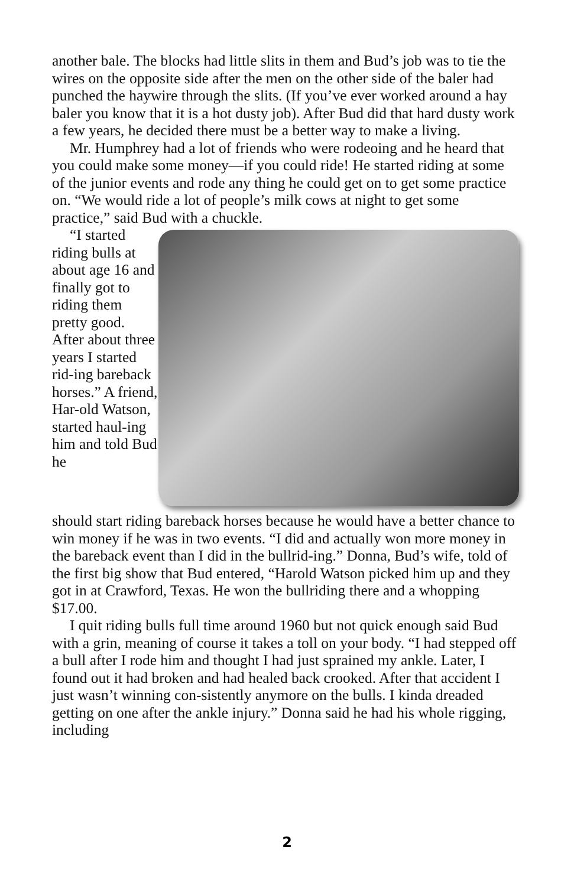another bale. The blocks had little slits in them and Bud’s job was to tie the wires on the opposite side after the men on the other side of the baler had punched the haywire through the slits. (If you’ve ever worked around a hay baler you know that it is a hot dusty job). After Bud did that hard dusty work a few years, he decided there must be a better way to make a living.
Mr. Humphrey had a lot of friends who were rodeoing and he heard that you could make some money—if you could ride! He started riding at some of the junior events and rode any thing he could get on to get some practice on. “We would ride a lot of people’s milk cows at night to get some practice,” said Bud with a chuckle.
“I started riding bulls at about age 16 and finally got to riding them pretty good. After about three years I started rid-ing bareback horses.” A friend, Har-old Watson, started haul-ing him and told Bud he
should start riding bareback horses because he would have a better chance to win money if he was in two events. “I did and actually won more money in the bareback event than I did in the bullrid-ing.” Donna, Bud’s wife, told of the first big show that Bud entered, “Harold Watson picked him up and they got in at Crawford, Texas. He won the bullriding there and a whopping $17.00.
I quit riding bulls full time around 1960 but not quick enough said Bud with a grin, meaning of course it takes a toll on your body. “I had stepped off a bull after I rode him and thought I had just sprained my ankle. Later, I found out it had broken and had healed back crooked. After that accident I just wasn’t winning con-sistently anymore on the bulls. I kinda dreaded getting on one after the ankle injury.” Donna said he had his whole rigging, including
2